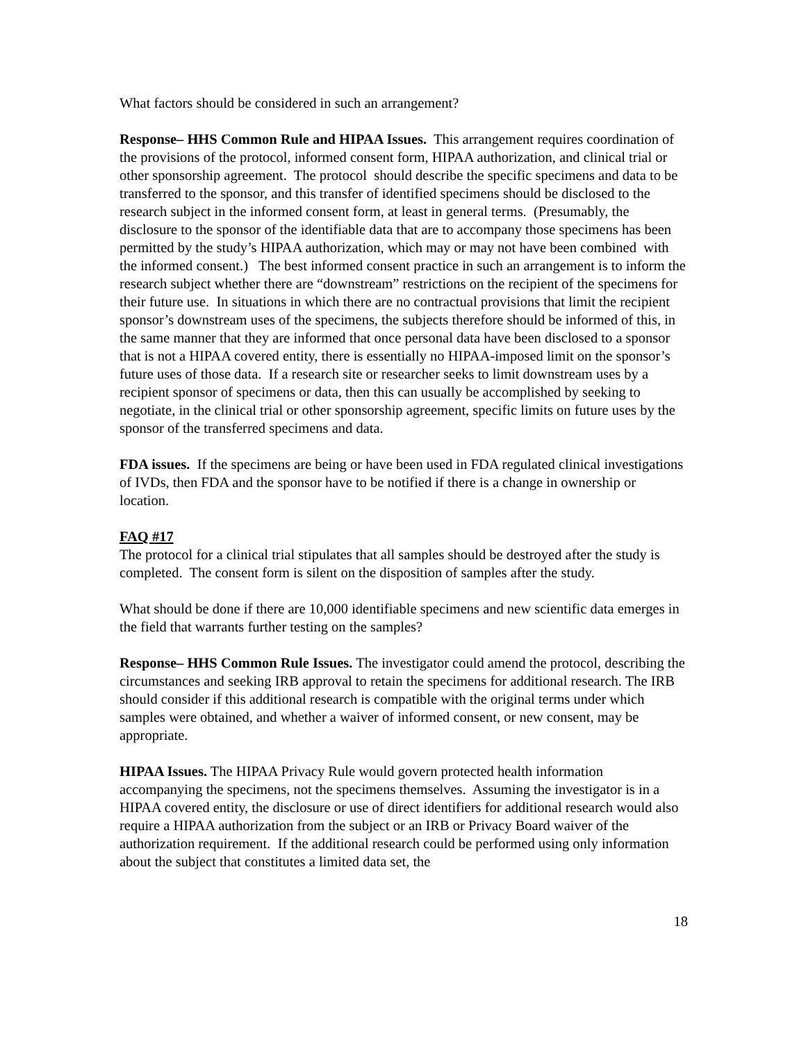What factors should be considered in such an arrangement?
Response– HHS Common Rule and HIPAA Issues. This arrangement requires coordination of the provisions of the protocol, informed consent form, HIPAA authorization, and clinical trial or other sponsorship agreement. The protocol should describe the specific specimens and data to be transferred to the sponsor, and this transfer of identified specimens should be disclosed to the research subject in the informed consent form, at least in general terms. (Presumably, the disclosure to the sponsor of the identifiable data that are to accompany those specimens has been permitted by the study’s HIPAA authorization, which may or may not have been combined with the informed consent.) The best informed consent practice in such an arrangement is to inform the research subject whether there are “downstream” restrictions on the recipient of the specimens for their future use. In situations in which there are no contractual provisions that limit the recipient sponsor’s downstream uses of the specimens, the subjects therefore should be informed of this, in the same manner that they are informed that once personal data have been disclosed to a sponsor that is not a HIPAA covered entity, there is essentially no HIPAA-imposed limit on the sponsor’s future uses of those data. If a research site or researcher seeks to limit downstream uses by a recipient sponsor of specimens or data, then this can usually be accomplished by seeking to negotiate, in the clinical trial or other sponsorship agreement, specific limits on future uses by the sponsor of the transferred specimens and data.
FDA issues. If the specimens are being or have been used in FDA regulated clinical investigations of IVDs, then FDA and the sponsor have to be notified if there is a change in ownership or location.
FAQ #17
The protocol for a clinical trial stipulates that all samples should be destroyed after the study is completed. The consent form is silent on the disposition of samples after the study.
What should be done if there are 10,000 identifiable specimens and new scientific data emerges in the field that warrants further testing on the samples?
Response– HHS Common Rule Issues. The investigator could amend the protocol, describing the circumstances and seeking IRB approval to retain the specimens for additional research. The IRB should consider if this additional research is compatible with the original terms under which samples were obtained, and whether a waiver of informed consent, or new consent, may be appropriate.
HIPAA Issues. The HIPAA Privacy Rule would govern protected health information accompanying the specimens, not the specimens themselves. Assuming the investigator is in a HIPAA covered entity, the disclosure or use of direct identifiers for additional research would also require a HIPAA authorization from the subject or an IRB or Privacy Board waiver of the authorization requirement. If the additional research could be performed using only information about the subject that constitutes a limited data set, the
18